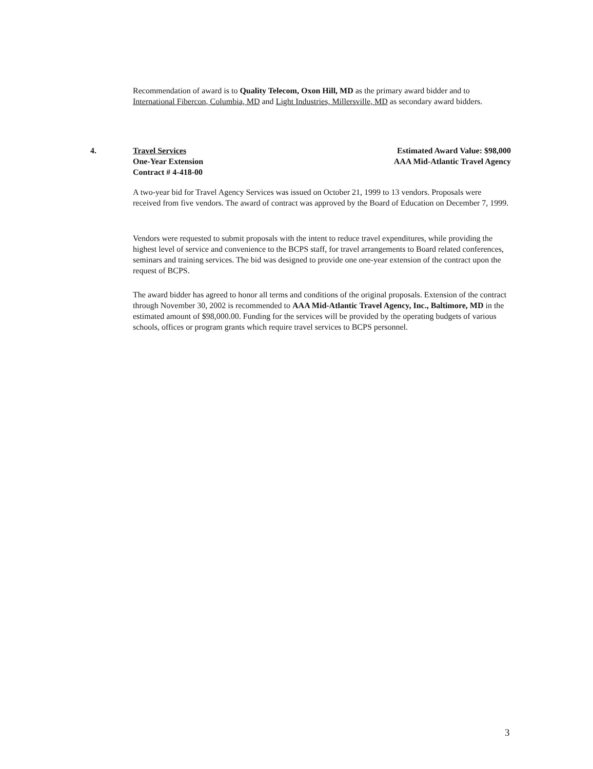Recommendation of award is to Quality Telecom, Oxon Hill, MD as the primary award bidder and to International Fibercon, Columbia, MD and Light Industries, Millersville, MD as secondary award bidders.
4. Travel Services
One-Year Extension
Contract # 4-418-00
Estimated Award Value: $98,000
AAA Mid-Atlantic Travel Agency
A two-year bid for Travel Agency Services was issued on October 21, 1999 to 13 vendors. Proposals were received from five vendors. The award of contract was approved by the Board of Education on December 7, 1999.
Vendors were requested to submit proposals with the intent to reduce travel expenditures, while providing the highest level of service and convenience to the BCPS staff, for travel arrangements to Board related conferences, seminars and training services. The bid was designed to provide one one-year extension of the contract upon the request of BCPS.
The award bidder has agreed to honor all terms and conditions of the original proposals. Extension of the contract through November 30, 2002 is recommended to AAA Mid-Atlantic Travel Agency, Inc., Baltimore, MD in the estimated amount of $98,000.00. Funding for the services will be provided by the operating budgets of various schools, offices or program grants which require travel services to BCPS personnel.
3